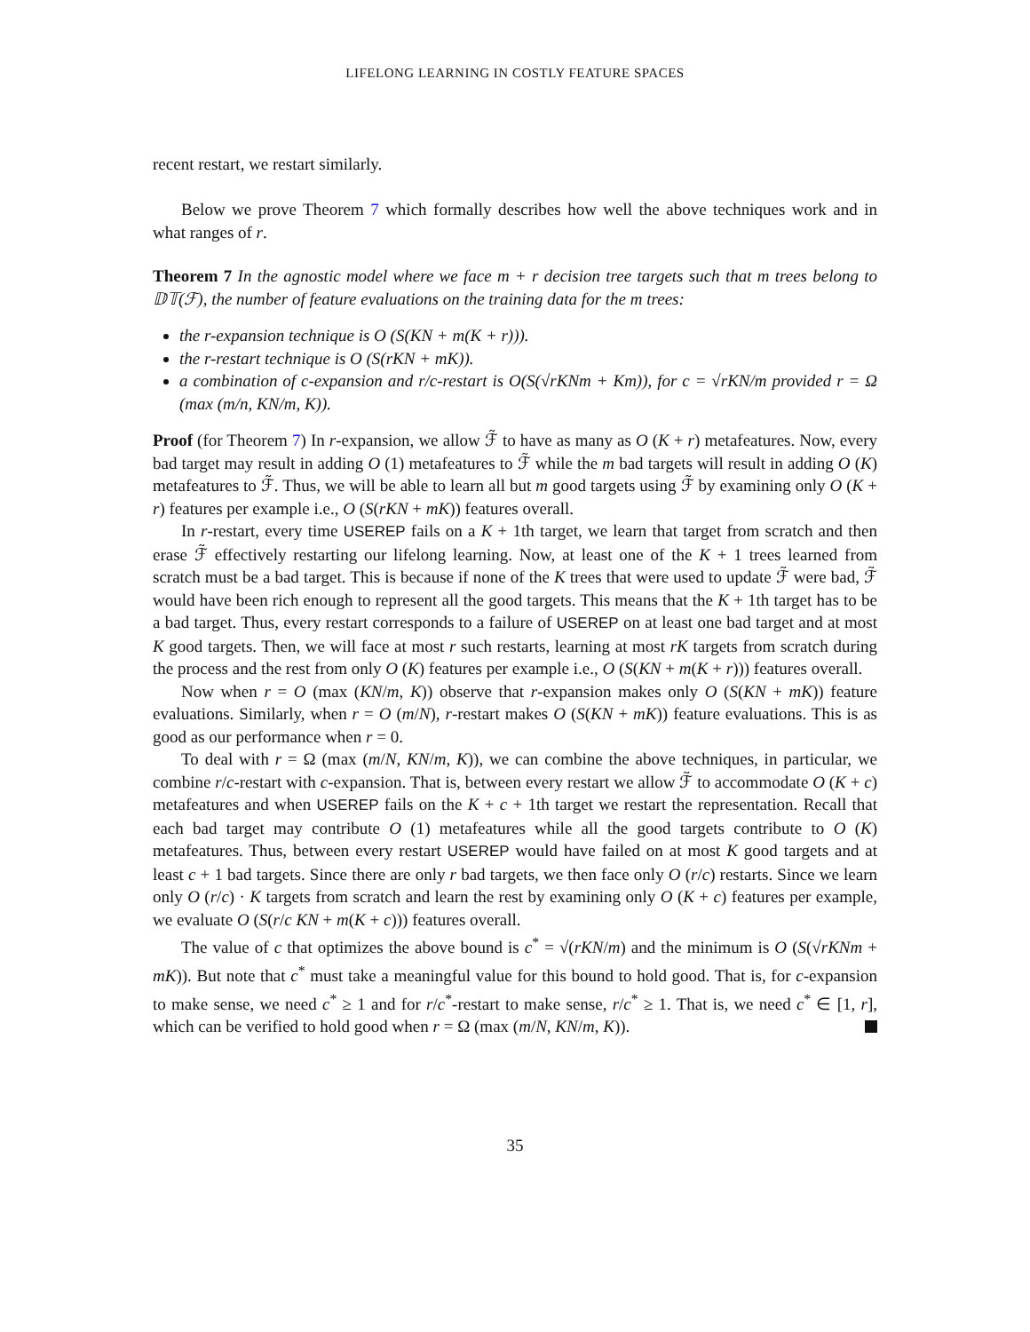LIFELONG LEARNING IN COSTLY FEATURE SPACES
recent restart, we restart similarly.
Below we prove Theorem 7 which formally describes how well the above techniques work and in what ranges of r.
Theorem 7 In the agnostic model where we face m + r decision tree targets such that m trees belong to 𝔻𝕋(ℱ), the number of feature evaluations on the training data for the m trees:
the r-expansion technique is O (S(KN + m(K + r))).
the r-restart technique is O (S(rKN + mK)).
a combination of c-expansion and r/c-restart is O(S(√rKNm + Km)), for c = √rKN/m provided r = Ω (max (m/n, KN/m, K)).
Proof (for Theorem 7) In r-expansion, we allow ℱ̃ to have as many as O (K + r) metafeatures. Now, every bad target may result in adding O (1) metafeatures to ℱ̃ while the m bad targets will result in adding O (K) metafeatures to ℱ̃. Thus, we will be able to learn all but m good targets using ℱ̃ by examining only O (K + r) features per example i.e., O (S(rKN + mK)) features overall.
In r-restart, every time USEREP fails on a K + 1th target, we learn that target from scratch and then erase ℱ̃ effectively restarting our lifelong learning. Now, at least one of the K + 1 trees learned from scratch must be a bad target. This is because if none of the K trees that were used to update ℱ̃ were bad, ℱ̃ would have been rich enough to represent all the good targets. This means that the K + 1th target has to be a bad target. Thus, every restart corresponds to a failure of USEREP on at least one bad target and at most K good targets. Then, we will face at most r such restarts, learning at most rK targets from scratch during the process and the rest from only O (K) features per example i.e., O (S(KN + m(K + r))) features overall.
Now when r = O (max (KN/m, K)) observe that r-expansion makes only O (S(KN + mK)) feature evaluations. Similarly, when r = O (m/N), r-restart makes O (S(KN + mK)) feature evaluations. This is as good as our performance when r = 0.
To deal with r = Ω (max (m/N, KN/m, K)), we can combine the above techniques, in particular, we combine r/c-restart with c-expansion. That is, between every restart we allow ℱ̃ to accommodate O (K + c) metafeatures and when USEREP fails on the K + c + 1th target we restart the representation. Recall that each bad target may contribute O (1) metafeatures while all the good targets contribute to O (K) metafeatures. Thus, between every restart USEREP would have failed on at most K good targets and at least c + 1 bad targets. Since there are only r bad targets, we then face only O (r/c) restarts. Since we learn only O (r/c) · K targets from scratch and learn the rest by examining only O (K + c) features per example, we evaluate O (S(r/c KN + m(K + c))) features overall.
The value of c that optimizes the above bound is c<sup>*</sup> = √(rKN/m) and the minimum is O (S(√rKNm + mK)). But note that c<sup>*</sup> must take a meaningful value for this bound to hold good. That is, for c-expansion to make sense, we need c<sup>*</sup> ≥ 1 and for r/c<sup>*</sup>-restart to make sense, r/c<sup>*</sup> ≥ 1. That is, we need c<sup>*</sup> ∈ [1, r], which can be verified to hold good when r = Ω (max (m/N, KN/m, K)).
35